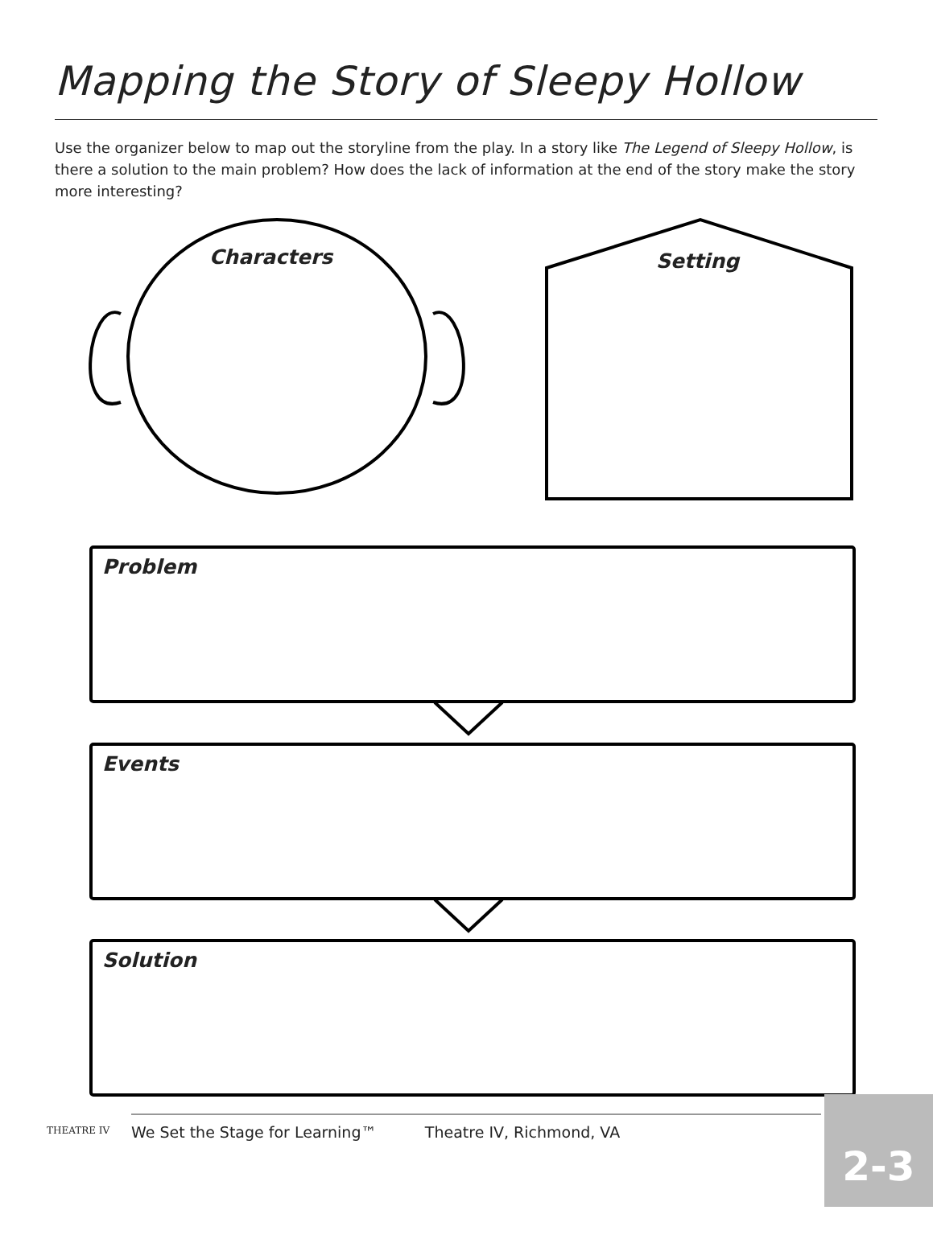Mapping the Story of Sleepy Hollow
Use the organizer below to map out the storyline from the play. In a story like The Legend of Sleepy Hollow, is there a solution to the main problem? How does the lack of information at the end of the story make the story more interesting?
Characters Setting
Problem
Events
Solution
THEATRE IV
We Set the Stage for Learning™ Theatre IV, Richmond, VA
2-3